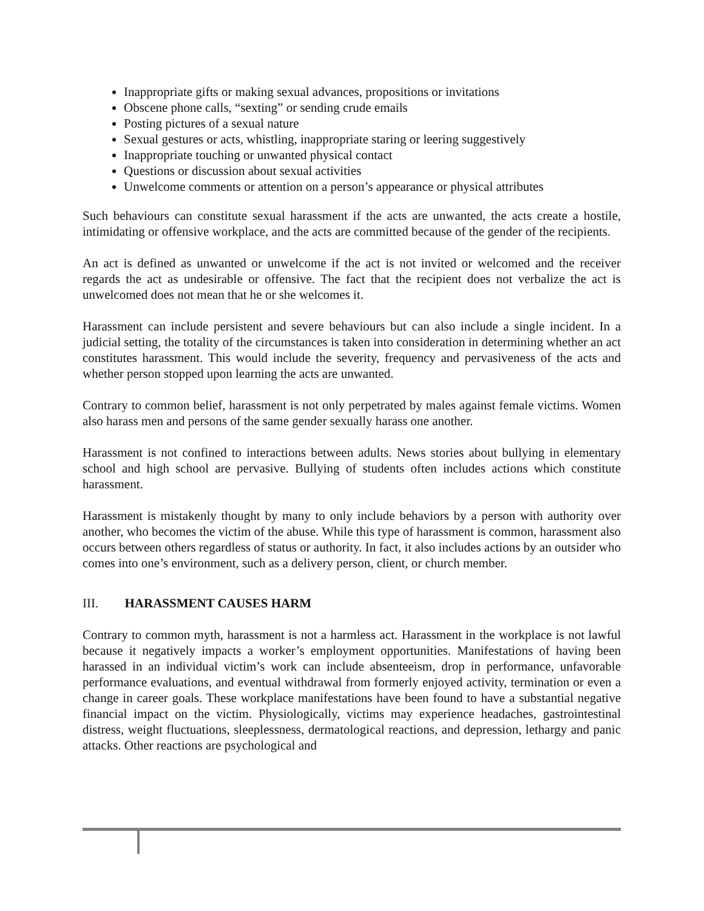Inappropriate gifts or making sexual advances, propositions or invitations
Obscene phone calls, “sexting” or sending crude emails
Posting pictures of a sexual nature
Sexual gestures or acts, whistling, inappropriate staring or leering suggestively
Inappropriate touching or unwanted physical contact
Questions or discussion about sexual activities
Unwelcome comments or attention on a person’s appearance or physical attributes
Such behaviours can constitute sexual harassment if the acts are unwanted, the acts create a hostile, intimidating or offensive workplace, and the acts are committed because of the gender of the recipients.
An act is defined as unwanted or unwelcome if the act is not invited or welcomed and the receiver regards the act as undesirable or offensive. The fact that the recipient does not verbalize the act is unwelcomed does not mean that he or she welcomes it.
Harassment can include persistent and severe behaviours but can also include a single incident. In a judicial setting, the totality of the circumstances is taken into consideration in determining whether an act constitutes harassment. This would include the severity, frequency and pervasiveness of the acts and whether person stopped upon learning the acts are unwanted.
Contrary to common belief, harassment is not only perpetrated by males against female victims. Women also harass men and persons of the same gender sexually harass one another.
Harassment is not confined to interactions between adults. News stories about bullying in elementary school and high school are pervasive. Bullying of students often includes actions which constitute harassment.
Harassment is mistakenly thought by many to only include behaviors by a person with authority over another, who becomes the victim of the abuse. While this type of harassment is common, harassment also occurs between others regardless of status or authority. In fact, it also includes actions by an outsider who comes into one’s environment, such as a delivery person, client, or church member.
III. HARASSMENT CAUSES HARM
Contrary to common myth, harassment is not a harmless act. Harassment in the workplace is not lawful because it negatively impacts a worker’s employment opportunities. Manifestations of having been harassed in an individual victim’s work can include absenteeism, drop in performance, unfavorable performance evaluations, and eventual withdrawal from formerly enjoyed activity, termination or even a change in career goals. These workplace manifestations have been found to have a substantial negative financial impact on the victim. Physiologically, victims may experience headaches, gastrointestinal distress, weight fluctuations, sleeplessness, dermatological reactions, and depression, lethargy and panic attacks. Other reactions are psychological and